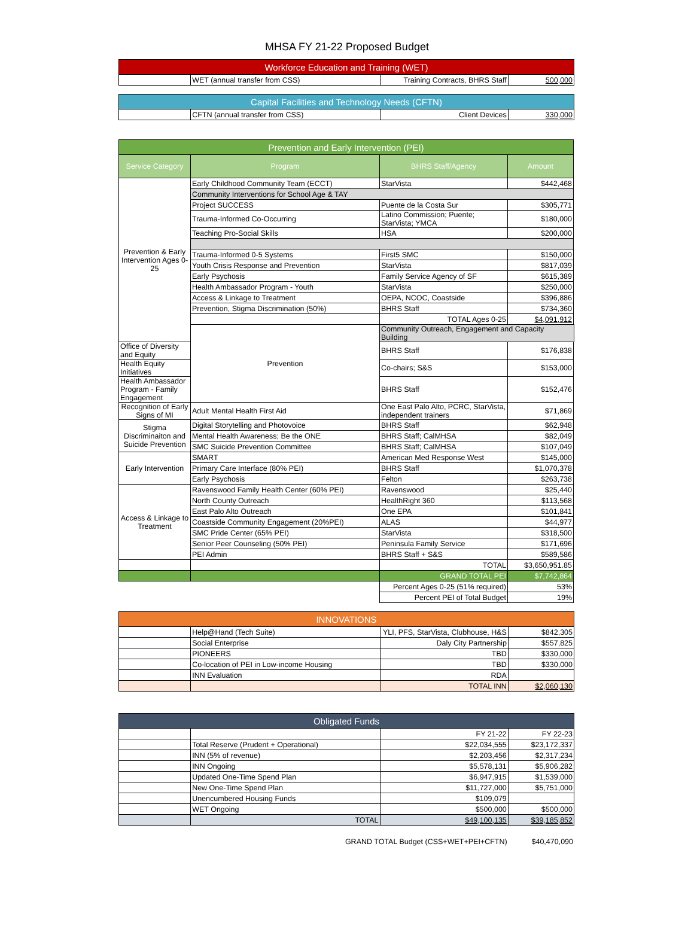MHSA FY 21-22 Proposed Budget
| Workforce Education and Training (WET) | | | |
| --- | --- | --- | --- |
| | WET (annual transfer from CSS) | Training Contracts, BHRS Staff | 500,000 |
| Capital Facilities and Technology Needs (CFTN) | | | |
| --- | --- | --- | --- |
| | CFTN (annual transfer from CSS) | Client Devices | 330,000 |
| Prevention and Early Intervention (PEI) | | | |
| --- | --- | --- | --- |
| Service Category | Program | BHRS Staff/Agency | Amount |
| Prevention & Early Intervention Ages 0-25 | Early Childhood Community Team (ECCT) | StarVista | $442,468 |
| | Community Interventions for School Age & TAY | | |
| | Project SUCCESS | Puente de la Costa Sur | $305,771 |
| | Trauma-Informed Co-Occurring | Latino Commission; Puente; StarVista; YMCA | $180,000 |
| | Teaching Pro-Social Skills | HSA | $200,000 |
| | Trauma-Informed 0-5 Systems | First5 SMC | $150,000 |
| | Youth Crisis Response and Prevention | StarVista | $817,039 |
| | Early Psychosis | Family Service Agency of SF | $615,389 |
| | Health Ambassador Program - Youth | StarVista | $250,000 |
| | Access & Linkage to Treatment | OEPA, NCOC, Coastside | $396,886 |
| | Prevention, Stigma Discrimination (50%) | BHRS Staff | $734,360 |
| | | TOTAL Ages 0-25 | $4,091,912 |
| | Prevention | Community Outreach, Engagement and Capacity Building | |
| Office of Diversity and Equity | | BHRS Staff | $176,838 |
| Health Equity Initiatives | | Co-chairs; S&S | $153,000 |
| Health Ambassador Program - Family Engagement | | BHRS Staff | $152,476 |
| Recognition of Early Signs of MI | Adult Mental Health First Aid | One East Palo Alto, PCRC, StarVista, independent trainers | $71,869 |
| Stigma Discriminaiton and Suicide Prevention | Digital Storytelling and Photovoice | BHRS Staff | $62,948 |
| | Mental Health Awareness; Be the ONE | BHRS Staff; CalMHSA | $82,049 |
| | SMC Suicide Prevention Committee | BHRS Staff; CalMHSA | $107,049 |
| Early Intervention | SMART | American Med Response West | $145,000 |
| | Primary Care Interface (80% PEI) | BHRS Staff | $1,070,378 |
| | Early Psychosis | Felton | $263,738 |
| Access & Linkage to Treatment | Ravenswood Family Health Center (60% PEI) | Ravenswood | $25,440 |
| | North County Outreach | HealthRight 360 | $113,568 |
| | East Palo Alto Outreach | One EPA | $101,841 |
| | Coastside Community Engagement (20%PEI) | ALAS | $44,977 |
| | SMC Pride Center (65% PEI) | StarVista | $318,500 |
| | Senior Peer Counseling (50% PEI) | Peninsula Family Service | $171,696 |
| | PEI Admin | BHRS Staff + S&S | $589,586 |
| | | TOTAL | $3,650,951.85 |
| | | GRAND TOTAL PEI | $7,742,864 |
| | | Percent Ages 0-25 (51% required) | 53% |
| | | Percent PEI of Total Budget | 19% |
| INNOVATIONS | | | |
| --- | --- | --- | --- |
| | Help@Hand (Tech Suite) | YLI, PFS, StarVista, Clubhouse, H&S | $842,305 |
| | Social Enterprise | Daly City Partnership | $557,825 |
| | PIONEERS | TBD | $330,000 |
| | Co-location of PEI in Low-income Housing | TBD | $330,000 |
| | INN Evaluation | RDA | |
| | | TOTAL INN | $2,060,130 |
| Obligated Funds | | | |
| --- | --- | --- | --- |
| | | FY 21-22 | FY 22-23 |
| | Total Reserve (Prudent + Operational) | $22,034,555 | $23,172,337 |
| | INN (5% of revenue) | $2,203,456 | $2,317,234 |
| | INN Ongoing | $5,578,131 | $5,906,282 |
| | Updated One-Time Spend Plan | $6,947,915 | $1,539,000 |
| | New One-Time Spend Plan | $11,727,000 | $5,751,000 |
| | Unencumbered Housing Funds | $109,079 | |
| | WET Ongoing | $500,000 | $500,000 |
| | TOTAL | $49,100,135 | $39,185,852 |
| | GRAND TOTAL Budget (CSS+WET+PEI+CFTN) | $40,470,090 |